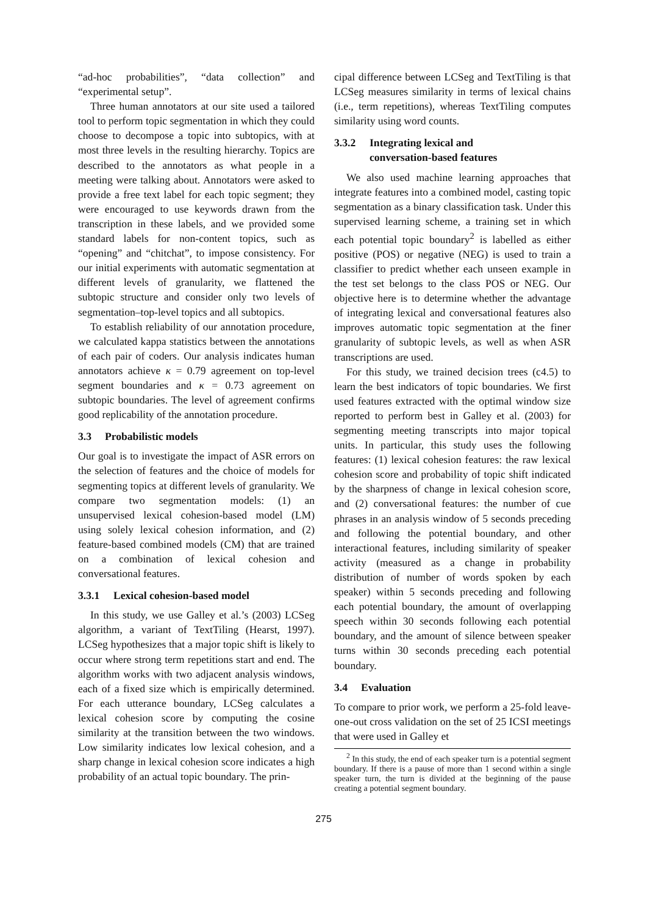“ad-hoc probabilities”, “data collection” and “experimental setup”.
Three human annotators at our site used a tailored tool to perform topic segmentation in which they could choose to decompose a topic into subtopics, with at most three levels in the resulting hierarchy. Topics are described to the annotators as what people in a meeting were talking about. Annotators were asked to provide a free text label for each topic segment; they were encouraged to use keywords drawn from the transcription in these labels, and we provided some standard labels for non-content topics, such as “opening” and “chitchat”, to impose consistency. For our initial experiments with automatic segmentation at different levels of granularity, we flattened the subtopic structure and consider only two levels of segmentation–top-level topics and all subtopics.
To establish reliability of our annotation procedure, we calculated kappa statistics between the annotations of each pair of coders. Our analysis indicates human annotators achieve κ = 0.79 agreement on top-level segment boundaries and κ = 0.73 agreement on subtopic boundaries. The level of agreement confirms good replicability of the annotation procedure.
3.3 Probabilistic models
Our goal is to investigate the impact of ASR errors on the selection of features and the choice of models for segmenting topics at different levels of granularity. We compare two segmentation models: (1) an unsupervised lexical cohesion-based model (LM) using solely lexical cohesion information, and (2) feature-based combined models (CM) that are trained on a combination of lexical cohesion and conversational features.
3.3.1 Lexical cohesion-based model
In this study, we use Galley et al.’s (2003) LCSeg algorithm, a variant of TextTiling (Hearst, 1997). LCSeg hypothesizes that a major topic shift is likely to occur where strong term repetitions start and end. The algorithm works with two adjacent analysis windows, each of a fixed size which is empirically determined. For each utterance boundary, LCSeg calculates a lexical cohesion score by computing the cosine similarity at the transition between the two windows. Low similarity indicates low lexical cohesion, and a sharp change in lexical cohesion score indicates a high probability of an actual topic boundary. The prin-
cipal difference between LCSeg and TextTiling is that LCSeg measures similarity in terms of lexical chains (i.e., term repetitions), whereas TextTiling computes similarity using word counts.
3.3.2 Integrating lexical and
conversation-based features
We also used machine learning approaches that integrate features into a combined model, casting topic segmentation as a binary classification task. Under this supervised learning scheme, a training set in which each potential topic boundary<sup>2</sup> is labelled as either positive (POS) or negative (NEG) is used to train a classifier to predict whether each unseen example in the test set belongs to the class POS or NEG. Our objective here is to determine whether the advantage of integrating lexical and conversational features also improves automatic topic segmentation at the finer granularity of subtopic levels, as well as when ASR transcriptions are used.
For this study, we trained decision trees (c4.5) to learn the best indicators of topic boundaries. We first used features extracted with the optimal window size reported to perform best in Galley et al. (2003) for segmenting meeting transcripts into major topical units. In particular, this study uses the following features: (1) lexical cohesion features: the raw lexical cohesion score and probability of topic shift indicated by the sharpness of change in lexical cohesion score, and (2) conversational features: the number of cue phrases in an analysis window of 5 seconds preceding and following the potential boundary, and other interactional features, including similarity of speaker activity (measured as a change in probability distribution of number of words spoken by each speaker) within 5 seconds preceding and following each potential boundary, the amount of overlapping speech within 30 seconds following each potential boundary, and the amount of silence between speaker turns within 30 seconds preceding each potential boundary.
3.4 Evaluation
To compare to prior work, we perform a 25-fold leave-one-out cross validation on the set of 25 ICSI meetings that were used in Galley et
<sup>2</sup> In this study, the end of each speaker turn is a potential segment boundary. If there is a pause of more than 1 second within a single speaker turn, the turn is divided at the beginning of the pause creating a potential segment boundary.
275